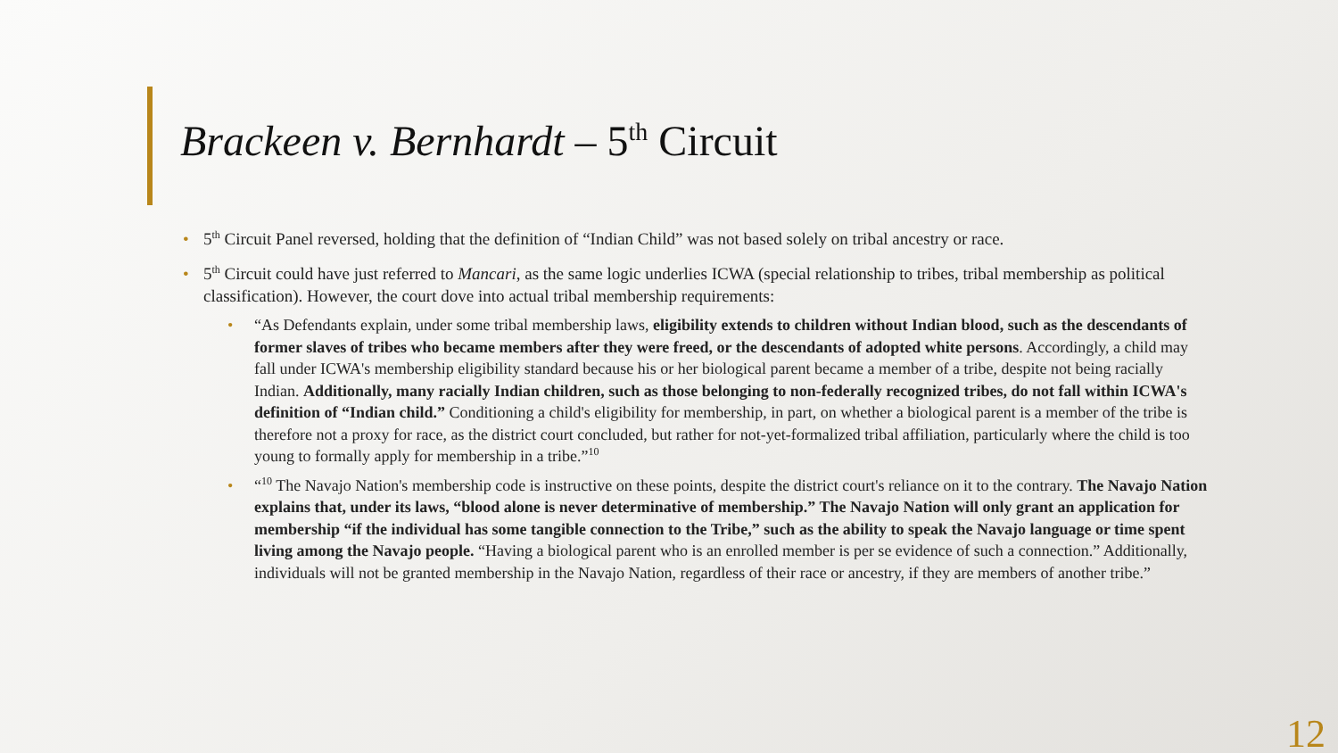Brackeen v. Bernhardt – 5<sup>th</sup> Circuit
5<sup>th</sup> Circuit Panel reversed, holding that the definition of “Indian Child” was not based solely on tribal ancestry or race.
5<sup>th</sup> Circuit could have just referred to Mancari, as the same logic underlies ICWA (special relationship to tribes, tribal membership as political classification). However, the court dove into actual tribal membership requirements:
“As Defendants explain, under some tribal membership laws, eligibility extends to children without Indian blood, such as the descendants of former slaves of tribes who became members after they were freed, or the descendants of adopted white persons. Accordingly, a child may fall under ICWA's membership eligibility standard because his or her biological parent became a member of a tribe, despite not being racially Indian. Additionally, many racially Indian children, such as those belonging to non-federally recognized tribes, do not fall within ICWA's definition of “Indian child.” Conditioning a child's eligibility for membership, in part, on whether a biological parent is a member of the tribe is therefore not a proxy for race, as the district court concluded, but rather for not-yet-formalized tribal affiliation, particularly where the child is too young to formally apply for membership in a tribe.”<sup>10</sup>
“<sup>10</sup> The Navajo Nation's membership code is instructive on these points, despite the district court's reliance on it to the contrary. The Navajo Nation explains that, under its laws, “blood alone is never determinative of membership.” The Navajo Nation will only grant an application for membership “if the individual has some tangible connection to the Tribe,” such as the ability to speak the Navajo language or time spent living among the Navajo people. “Having a biological parent who is an enrolled member is per se evidence of such a connection.” Additionally, individuals will not be granted membership in the Navajo Nation, regardless of their race or ancestry, if they are members of another tribe.”
12